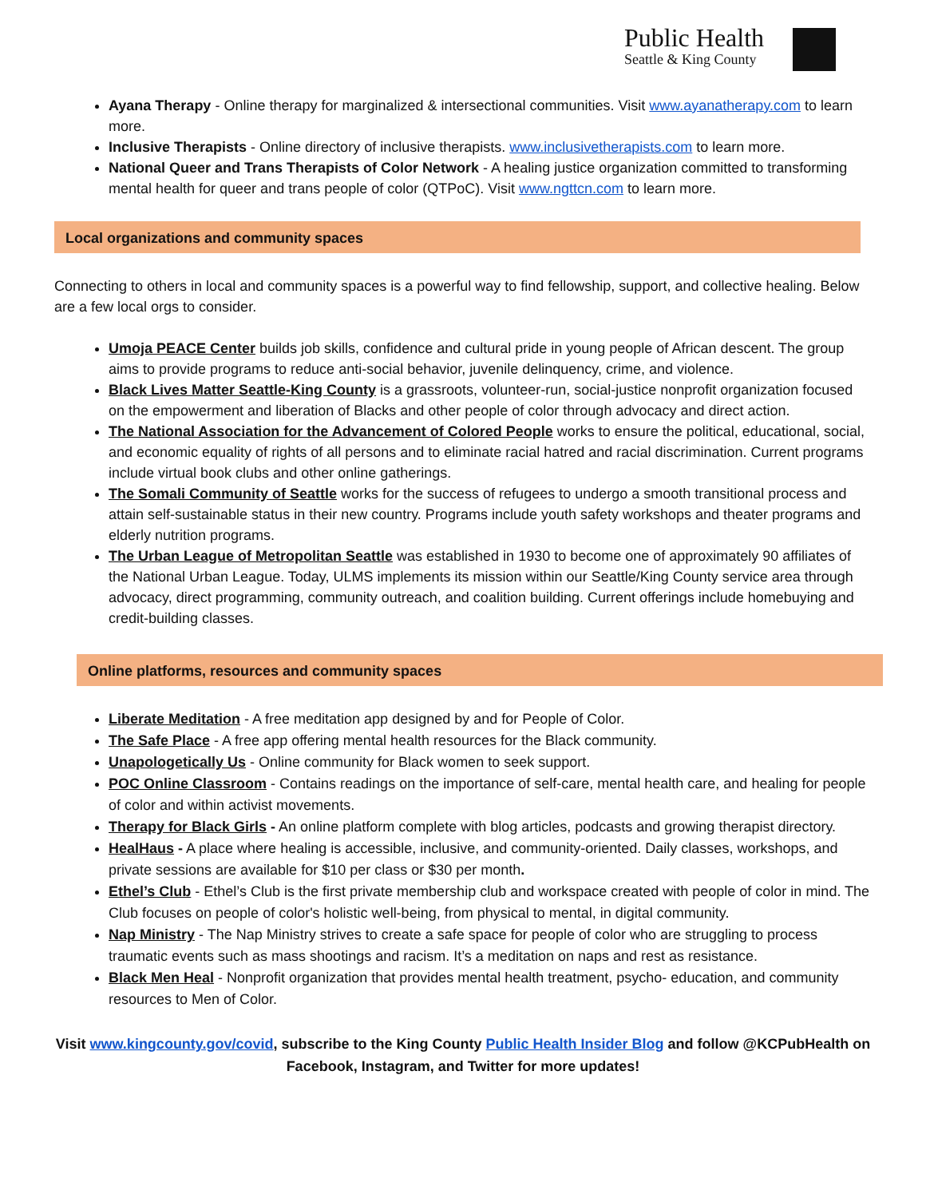Public Health
Seattle & King County
Ayana Therapy - Online therapy for marginalized & intersectional communities. Visit www.ayanatherapy.com to learn more.
Inclusive Therapists - Online directory of inclusive therapists. www.inclusivetherapists.com to learn more.
National Queer and Trans Therapists of Color Network - A healing justice organization committed to transforming mental health for queer and trans people of color (QTPoC). Visit www.ngttcn.com to learn more.
Local organizations and community spaces
Connecting to others in local and community spaces is a powerful way to find fellowship, support, and collective healing. Below are a few local orgs to consider.
Umoja PEACE Center builds job skills, confidence and cultural pride in young people of African descent. The group aims to provide programs to reduce anti-social behavior, juvenile delinquency, crime, and violence.
Black Lives Matter Seattle-King County is a grassroots, volunteer-run, social-justice nonprofit organization focused on the empowerment and liberation of Blacks and other people of color through advocacy and direct action.
The National Association for the Advancement of Colored People works to ensure the political, educational, social, and economic equality of rights of all persons and to eliminate racial hatred and racial discrimination. Current programs include virtual book clubs and other online gatherings.
The Somali Community of Seattle works for the success of refugees to undergo a smooth transitional process and attain self-sustainable status in their new country. Programs include youth safety workshops and theater programs and elderly nutrition programs.
The Urban League of Metropolitan Seattle was established in 1930 to become one of approximately 90 affiliates of the National Urban League. Today, ULMS implements its mission within our Seattle/King County service area through advocacy, direct programming, community outreach, and coalition building. Current offerings include homebuying and credit-building classes.
Online platforms, resources and community spaces
Liberate Meditation - A free meditation app designed by and for People of Color.
The Safe Place - A free app offering mental health resources for the Black community.
Unapologetically Us - Online community for Black women to seek support.
POC Online Classroom - Contains readings on the importance of self-care, mental health care, and healing for people of color and within activist movements.
Therapy for Black Girls - An online platform complete with blog articles, podcasts and growing therapist directory.
HealHaus - A place where healing is accessible, inclusive, and community-oriented. Daily classes, workshops, and private sessions are available for $10 per class or $30 per month.
Ethel’s Club - Ethel’s Club is the first private membership club and workspace created with people of color in mind. The Club focuses on people of color's holistic well-being, from physical to mental, in digital community.
Nap Ministry - The Nap Ministry strives to create a safe space for people of color who are struggling to process traumatic events such as mass shootings and racism. It’s a meditation on naps and rest as resistance.
Black Men Heal - Nonprofit organization that provides mental health treatment, psycho- education, and community resources to Men of Color.
Visit www.kingcounty.gov/covid, subscribe to the King County Public Health Insider Blog and follow @KCPubHealth on Facebook, Instagram, and Twitter for more updates!